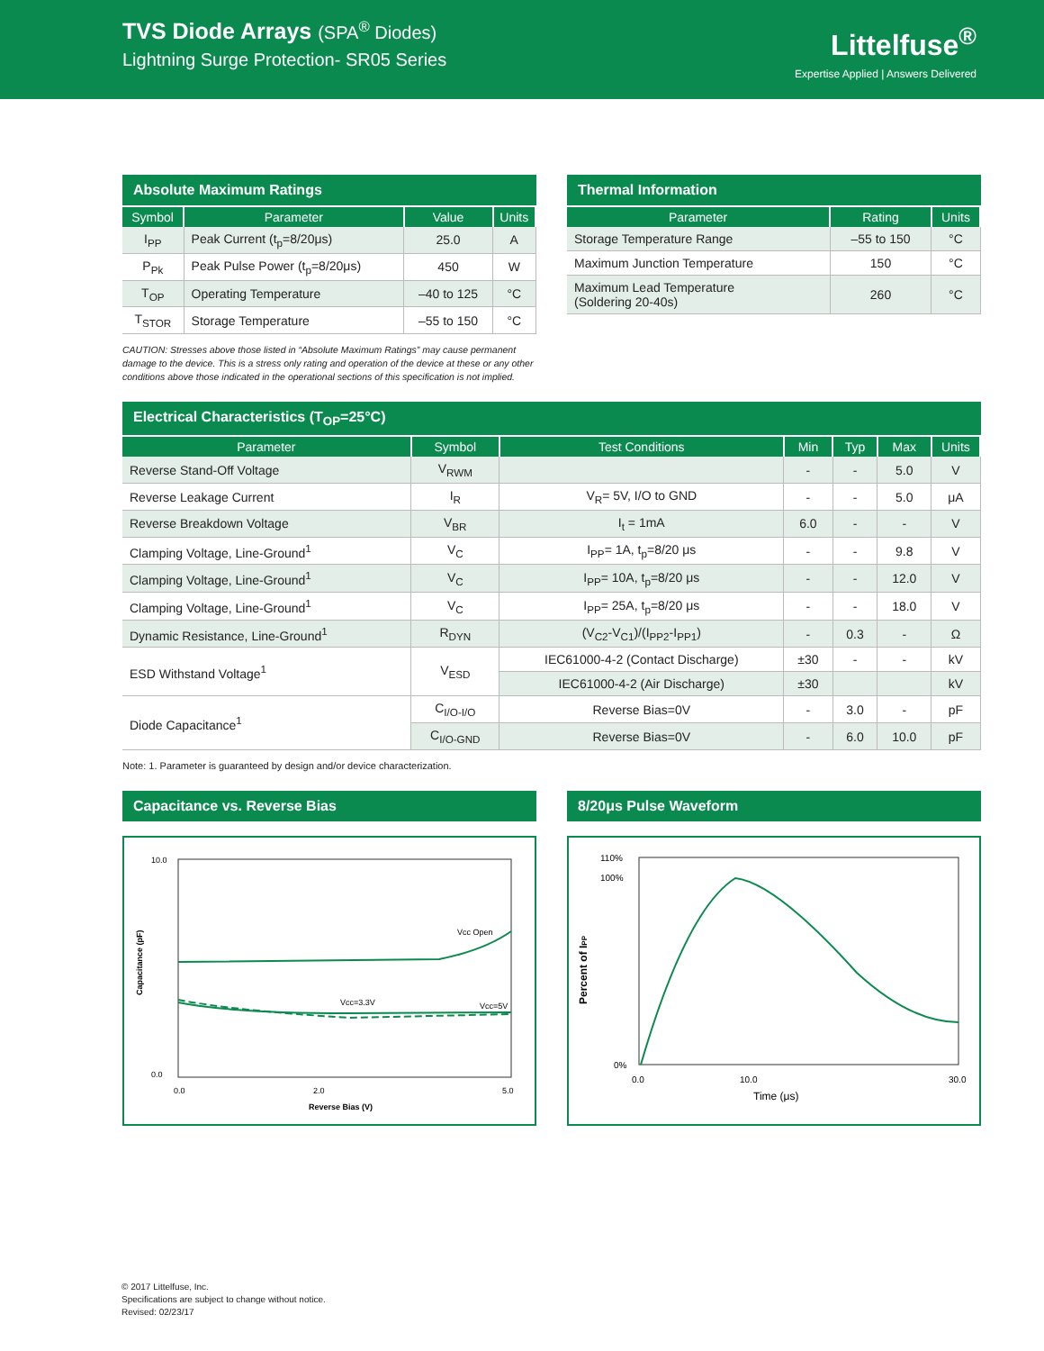TVS Diode Arrays (SPA<sup>®</sup> Diodes)
Lightning Surge Protection- SR05 Series
Littelfuse<sup>®</sup>
Expertise Applied | Answers Delivered
Absolute Maximum Ratings
| Symbol | Parameter | Value | Units |
| --- | --- | --- | --- |
| I<sub>PP</sub> | Peak Current (t<sub>p</sub>=8/20μs) | 25.0 | A |
| P<sub>Pk</sub> | Peak Pulse Power (t<sub>p</sub>=8/20μs) | 450 | W |
| T<sub>OP</sub> | Operating Temperature | –40 to 125 | °C |
| T<sub>STOR</sub> | Storage Temperature | –55 to 150 | °C |
CAUTION: Stresses above those listed in “Absolute Maximum Ratings” may cause permanent damage to the device. This is a stress only rating and operation of the device at these or any other conditions above those indicated in the operational sections of this specification is not implied.
Thermal Information
| Parameter | Rating | Units |
| --- | --- | --- |
| Storage Temperature Range | –55 to 150 | °C |
| Maximum Junction Temperature | 150 | °C |
| Maximum Lead Temperature (Soldering 20-40s) | 260 | °C |
Electrical Characteristics (T<sub>OP</sub>=25°C)
| Parameter | Symbol | Test Conditions | Min | Typ | Max | Units |
| --- | --- | --- | --- | --- | --- | --- |
| Reverse Stand-Off Voltage | V<sub>RWM</sub> | | - | - | 5.0 | V |
| Reverse Leakage Current | I<sub>R</sub> | V<sub>R</sub>= 5V, I/O to GND | - | - | 5.0 | μA |
| Reverse Breakdown Voltage | V<sub>BR</sub> | I<sub>t</sub> = 1mA | 6.0 | - | - | V |
| Clamping Voltage, Line-Ground<sup>1</sup> | V<sub>C</sub> | I<sub>PP</sub>= 1A, t<sub>p</sub>=8/20 μs | - | - | 9.8 | V |
| Clamping Voltage, Line-Ground<sup>1</sup> | V<sub>C</sub> | I<sub>PP</sub>= 10A, t<sub>p</sub>=8/20 μs | - | - | 12.0 | V |
| Clamping Voltage, Line-Ground<sup>1</sup> | V<sub>C</sub> | I<sub>PP</sub>= 25A, t<sub>p</sub>=8/20 μs | - | - | 18.0 | V |
| Dynamic Resistance, Line-Ground<sup>1</sup> | R<sub>DYN</sub> | (V<sub>C2</sub>-V<sub>C1</sub>)/(I<sub>PP2</sub>-I<sub>PP1</sub>) | - | 0.3 | - | Ω |
| ESD Withstand Voltage<sup>1</sup> | V<sub>ESD</sub> | IEC61000-4-2 (Contact Discharge) | ±30 | - | - | kV |
| | | IEC61000-4-2 (Air Discharge) | ±30 | | | kV |
| Diode Capacitance<sup>1</sup> | C<sub>I/O-I/O</sub> | Reverse Bias=0V | - | 3.0 | - | pF |
| | C<sub>I/O-GND</sub> | Reverse Bias=0V | - | 6.0 | 10.0 | pF |
Note: 1. Parameter is guaranteed by design and/or device characterization.
Capacitance vs. Reverse Bias
10.0
0.0
0.0
2.0
5.0
Reverse Bias (V)
Capacitance (pF)
Vcc Open
Vcc=3.3V
Vcc=5V
8/20μs Pulse Waveform
110%
100%
0%
0.0
10.0
30.0
Time (μs)
Percent of IPP
© 2017 Littelfuse, Inc.
Specifications are subject to change without notice.
Revised: 02/23/17